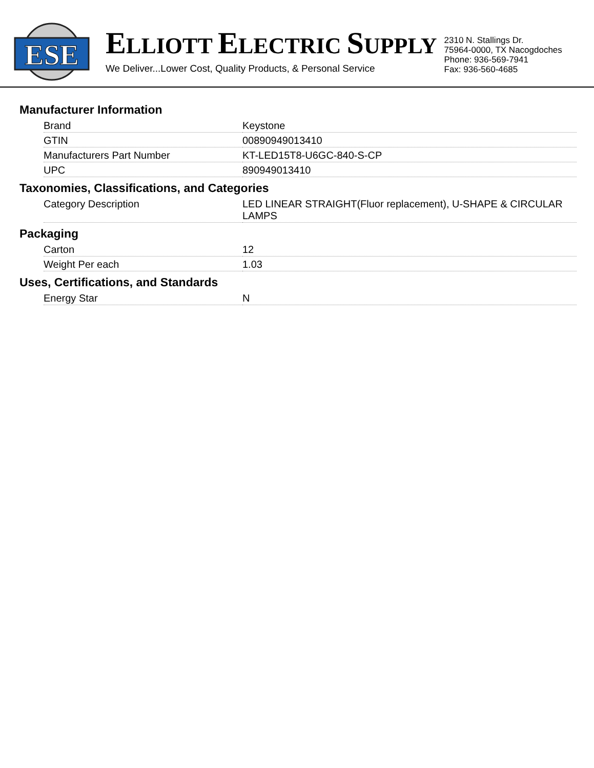ESE
ELLIOTT ELECTRIC SUPPLY
We Deliver...Lower Cost, Quality Products, & Personal Service
2310 N. Stallings Dr.
75964-0000, TX Nacogdoches
Phone: 936-569-7941
Fax: 936-560-4685
Manufacturer Information
| Brand | Keystone |
| GTIN | 00890949013410 |
| Manufacturers Part Number | KT-LED15T8-U6GC-840-S-CP |
| UPC | 890949013410 |
Taxonomies, Classifications, and Categories
| Category Description | LED LINEAR STRAIGHT(Fluor replacement), U-SHAPE & CIRCULAR LAMPS |
Packaging
| Carton | 12 |
| Weight Per each | 1.03 |
Uses, Certifications, and Standards
| Energy Star | N |